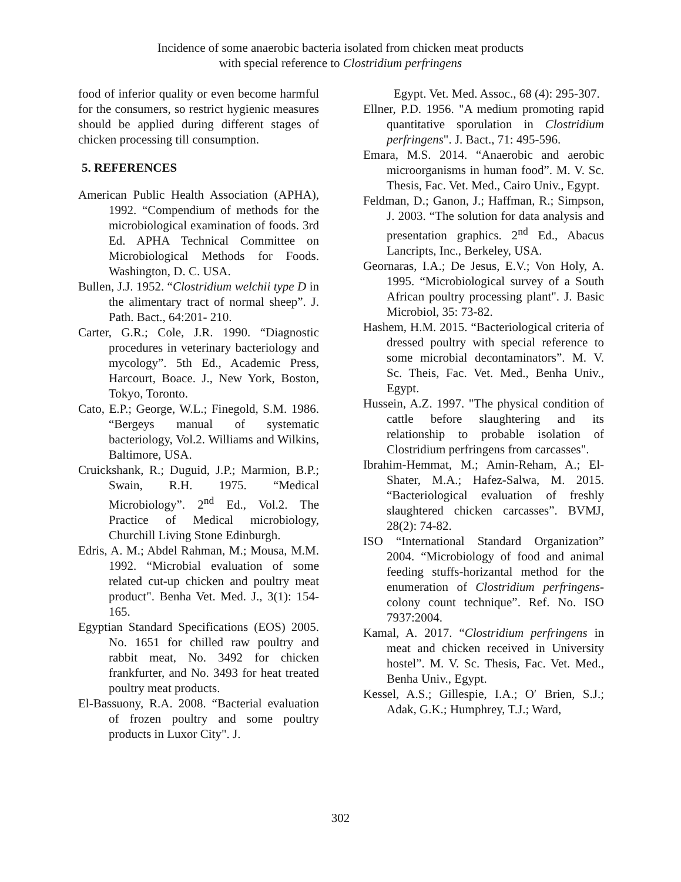Incidence of some anaerobic bacteria isolated from chicken meat products
with special reference to Clostridium perfringens
food of inferior quality or even become harmful for the consumers, so restrict hygienic measures should be applied during different stages of chicken processing till consumption.
5. REFERENCES
American Public Health Association (APHA), 1992. “Compendium of methods for the microbiological examination of foods. 3rd Ed. APHA Technical Committee on Microbiological Methods for Foods. Washington, D. C. USA.
Bullen, J.J. 1952. “Clostridium welchii type D in the alimentary tract of normal sheep”. J. Path. Bact., 64:201- 210.
Carter, G.R.; Cole, J.R. 1990. “Diagnostic procedures in veterinary bacteriology and mycology”. 5th Ed., Academic Press, Harcourt, Boace. J., New York, Boston, Tokyo, Toronto.
Cato, E.P.; George, W.L.; Finegold, S.M. 1986. “Bergeys manual of systematic bacteriology, Vol.2. Williams and Wilkins, Baltimore, USA.
Cruickshank, R.; Duguid, J.P.; Marmion, B.P.; Swain, R.H. 1975. “Medical Microbiology”. 2<sup>nd</sup> Ed., Vol.2. The Practice of Medical microbiology, Churchill Living Stone Edinburgh.
Edris, A. M.; Abdel Rahman, M.; Mousa, M.M. 1992. “Microbial evaluation of some related cut-up chicken and poultry meat product". Benha Vet. Med. J., 3(1): 154-165.
Egyptian Standard Specifications (EOS) 2005. No. 1651 for chilled raw poultry and rabbit meat, No. 3492 for chicken frankfurter, and No. 3493 for heat treated poultry meat products.
El-Bassuony, R.A. 2008. “Bacterial evaluation of frozen poultry and some poultry products in Luxor City". J.
Egypt. Vet. Med. Assoc., 68 (4): 295-307.
Ellner, P.D. 1956. "A medium promoting rapid quantitative sporulation in Clostridium perfringens". J. Bact., 71: 495-596.
Emara, M.S. 2014. “Anaerobic and aerobic microorganisms in human food”. M. V. Sc. Thesis, Fac. Vet. Med., Cairo Univ., Egypt.
Feldman, D.; Ganon, J.; Haffman, R.; Simpson, J. 2003. “The solution for data analysis and presentation graphics. 2<sup>nd</sup> Ed., Abacus Lancripts, Inc., Berkeley, USA.
Geornaras, I.A.; De Jesus, E.V.; Von Holy, A. 1995. “Microbiological survey of a South African poultry processing plant". J. Basic Microbiol, 35: 73-82.
Hashem, H.M. 2015. “Bacteriological criteria of dressed poultry with special reference to some microbial decontaminators”. M. V. Sc. Theis, Fac. Vet. Med., Benha Univ., Egypt.
Hussein, A.Z. 1997. "The physical condition of cattle before slaughtering and its relationship to probable isolation of Clostridium perfringens from carcasses".
Ibrahim-Hemmat, M.; Amin-Reham, A.; El-Shater, M.A.; Hafez-Salwa, M. 2015. “Bacteriological evaluation of freshly slaughtered chicken carcasses”. BVMJ, 28(2): 74-82.
ISO “International Standard Organization” 2004. “Microbiology of food and animal feeding stuffs-horizantal method for the enumeration of Clostridium perfringens-colony count technique”. Ref. No. ISO 7937:2004.
Kamal, A. 2017. “Clostridium perfringens in meat and chicken received in University hostel”. M. V. Sc. Thesis, Fac. Vet. Med., Benha Univ., Egypt.
Kessel, A.S.; Gillespie, I.A.; O′ Brien, S.J.; Adak, G.K.; Humphrey, T.J.; Ward,
302